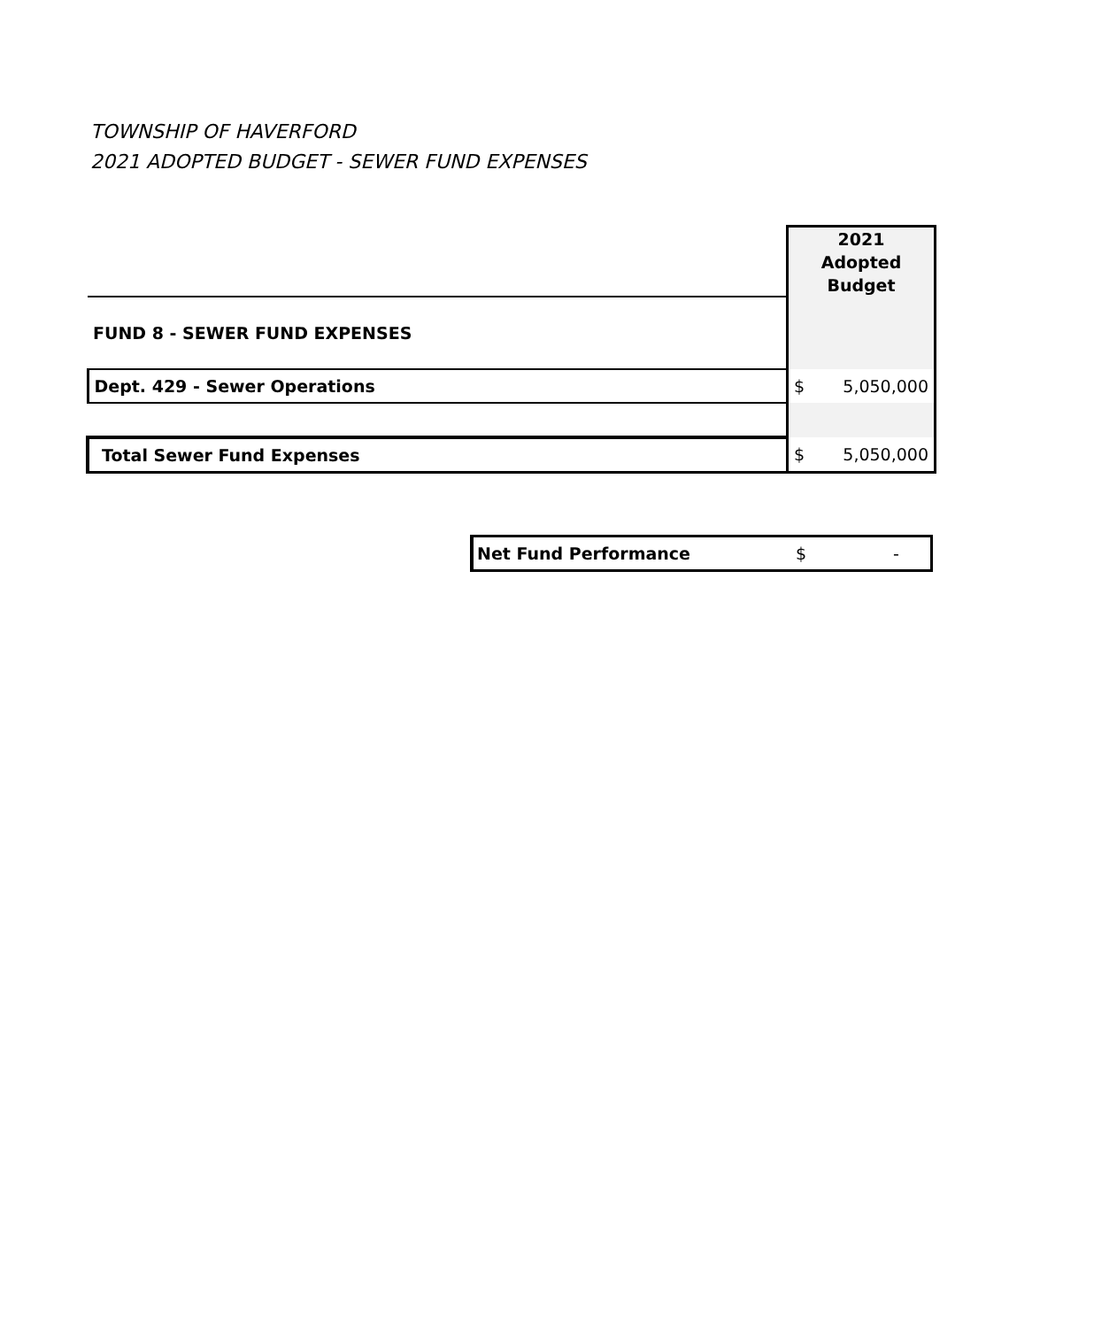TOWNSHIP OF HAVERFORD
2021 ADOPTED BUDGET - SEWER FUND EXPENSES
| | 2021 Adopted Budget |
| FUND 8 - SEWER FUND EXPENSES | |
| Dept. 429 - Sewer Operations | $ 5,050,000 |
| Total Sewer Fund Expenses | $ 5,050,000 |
Net Fund Performance $ -